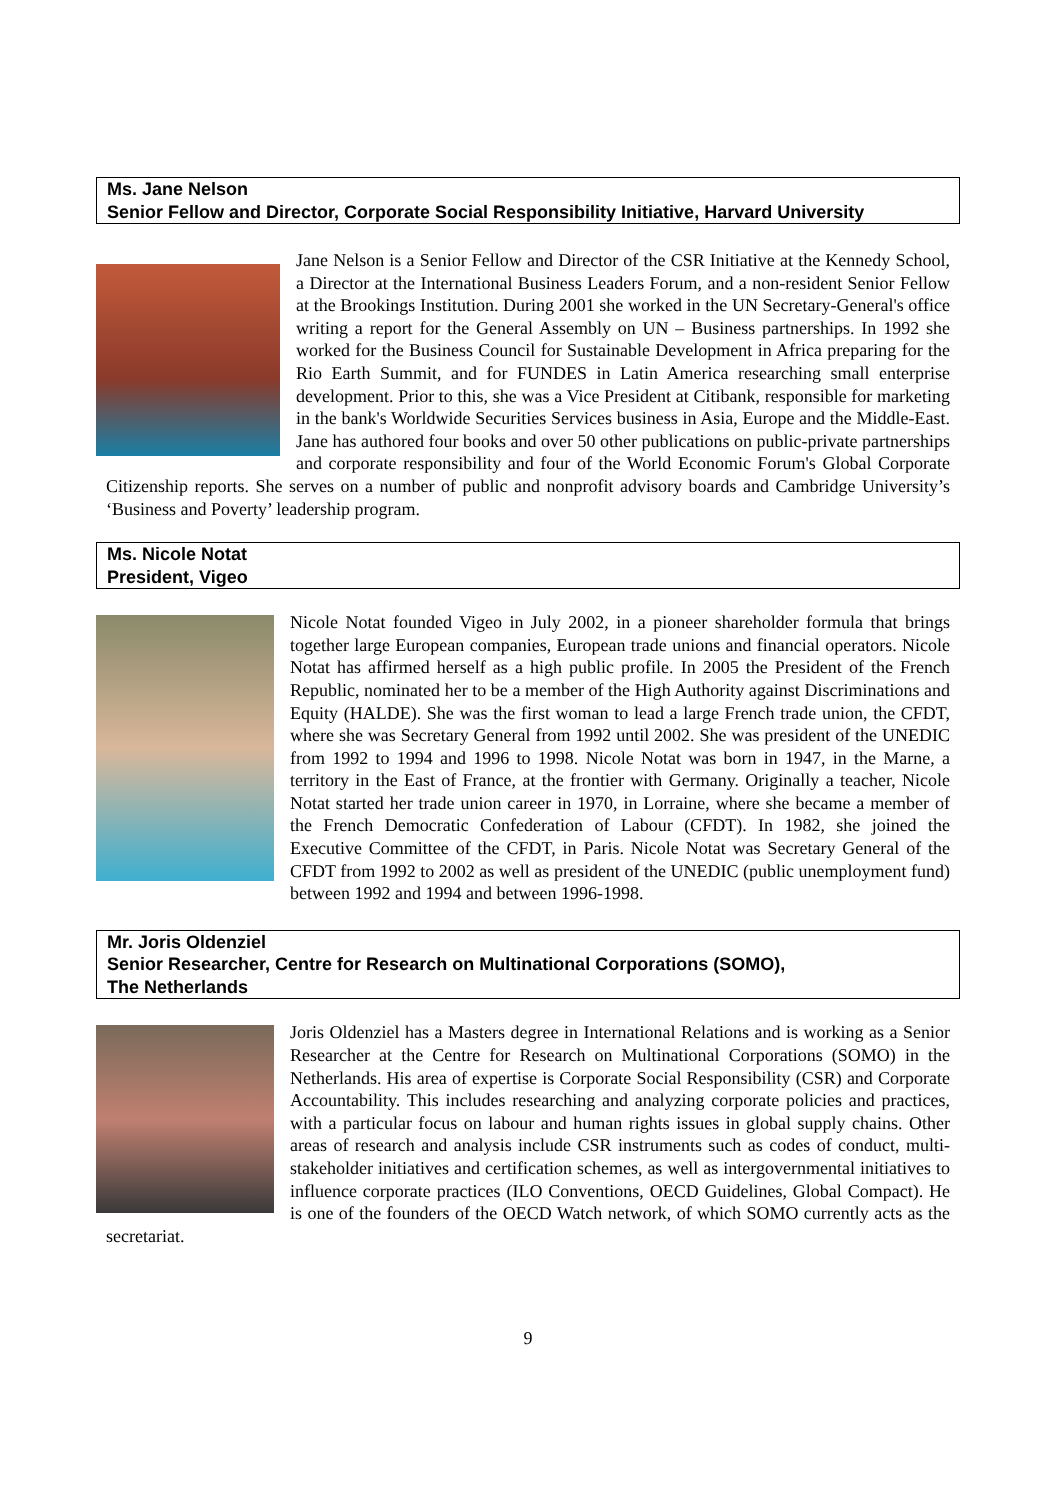Ms. Jane Nelson
Senior Fellow and Director, Corporate Social Responsibility Initiative, Harvard University
Jane Nelson is a Senior Fellow and Director of the CSR Initiative at the Kennedy School, a Director at the International Business Leaders Forum, and a non-resident Senior Fellow at the Brookings Institution. During 2001 she worked in the UN Secretary-General's office writing a report for the General Assembly on UN – Business partnerships. In 1992 she worked for the Business Council for Sustainable Development in Africa preparing for the Rio Earth Summit, and for FUNDES in Latin America researching small enterprise development. Prior to this, she was a Vice President at Citibank, responsible for marketing in the bank's Worldwide Securities Services business in Asia, Europe and the Middle-East. Jane has authored four books and over 50 other publications on public-private partnerships and corporate responsibility and four of the World Economic Forum's Global Corporate Citizenship reports. She serves on a number of public and nonprofit advisory boards and Cambridge University’s ‘Business and Poverty’ leadership program.
Ms. Nicole Notat
President, Vigeo
Nicole Notat founded Vigeo in July 2002, in a pioneer shareholder formula that brings together large European companies, European trade unions and financial operators. Nicole Notat has affirmed herself as a high public profile. In 2005 the President of the French Republic, nominated her to be a member of the High Authority against Discriminations and Equity (HALDE). She was the first woman to lead a large French trade union, the CFDT, where she was Secretary General from 1992 until 2002. She was president of the UNEDIC from 1992 to 1994 and 1996 to 1998. Nicole Notat was born in 1947, in the Marne, a territory in the East of France, at the frontier with Germany. Originally a teacher, Nicole Notat started her trade union career in 1970, in Lorraine, where she became a member of the French Democratic Confederation of Labour (CFDT). In 1982, she joined the Executive Committee of the CFDT, in Paris. Nicole Notat was Secretary General of the CFDT from 1992 to 2002 as well as president of the UNEDIC (public unemployment fund) between 1992 and 1994 and between 1996-1998.
Mr. Joris Oldenziel
Senior Researcher, Centre for Research on Multinational Corporations (SOMO),
The Netherlands
Joris Oldenziel has a Masters degree in International Relations and is working as a Senior Researcher at the Centre for Research on Multinational Corporations (SOMO) in the Netherlands. His area of expertise is Corporate Social Responsibility (CSR) and Corporate Accountability. This includes researching and analyzing corporate policies and practices, with a particular focus on labour and human rights issues in global supply chains. Other areas of research and analysis include CSR instruments such as codes of conduct, multi-stakeholder initiatives and certification schemes, as well as intergovernmental initiatives to influence corporate practices (ILO Conventions, OECD Guidelines, Global Compact). He is one of the founders of the OECD Watch network, of which SOMO currently acts as the secretariat.
9